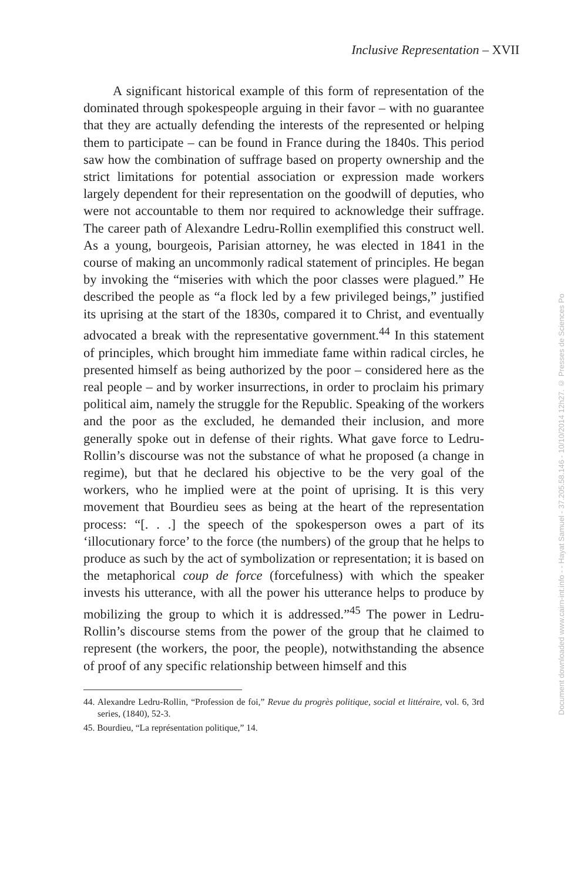Inclusive Representation – XVII
A significant historical example of this form of representation of the dominated through spokespeople arguing in their favor – with no guarantee that they are actually defending the interests of the represented or helping them to participate – can be found in France during the 1840s. This period saw how the combination of suffrage based on property ownership and the strict limitations for potential association or expression made workers largely dependent for their representation on the goodwill of deputies, who were not accountable to them nor required to acknowledge their suffrage. The career path of Alexandre Ledru-Rollin exemplified this construct well. As a young, bourgeois, Parisian attorney, he was elected in 1841 in the course of making an uncommonly radical statement of principles. He began by invoking the “miseries with which the poor classes were plagued.” He described the people as “a flock led by a few privileged beings,” justified its uprising at the start of the 1830s, compared it to Christ, and eventually advocated a break with the representative government.<sup>44</sup> In this statement of principles, which brought him immediate fame within radical circles, he presented himself as being authorized by the poor – considered here as the real people – and by worker insurrections, in order to proclaim his primary political aim, namely the struggle for the Republic. Speaking of the workers and the poor as the excluded, he demanded their inclusion, and more generally spoke out in defense of their rights. What gave force to Ledru-Rollin’s discourse was not the substance of what he proposed (a change in regime), but that he declared his objective to be the very goal of the workers, who he implied were at the point of uprising. It is this very movement that Bourdieu sees as being at the heart of the representation process: “[. . .] the speech of the spokesperson owes a part of its ‘illocutionary force’ to the force (the numbers) of the group that he helps to produce as such by the act of symbolization or representation; it is based on the metaphorical coup de force (forcefulness) with which the speaker invests his utterance, with all the power his utterance helps to produce by mobilizing the group to which it is addressed.”<sup>45</sup> The power in Ledru-Rollin’s discourse stems from the power of the group that he claimed to represent (the workers, the poor, the people), notwithstanding the absence of proof of any specific relationship between himself and this
44. Alexandre Ledru-Rollin, “Profession de foi,” Revue du progrès politique, social et littéraire, vol. 6, 3rd series, (1840), 52-3.
45. Bourdieu, “La représentation politique,” 14.
Document downloaded www.cairn-int.info - - Hayat Samuel - 37.205.58.146 - 10/10/2014 12h27. © Presses de Sciences Po